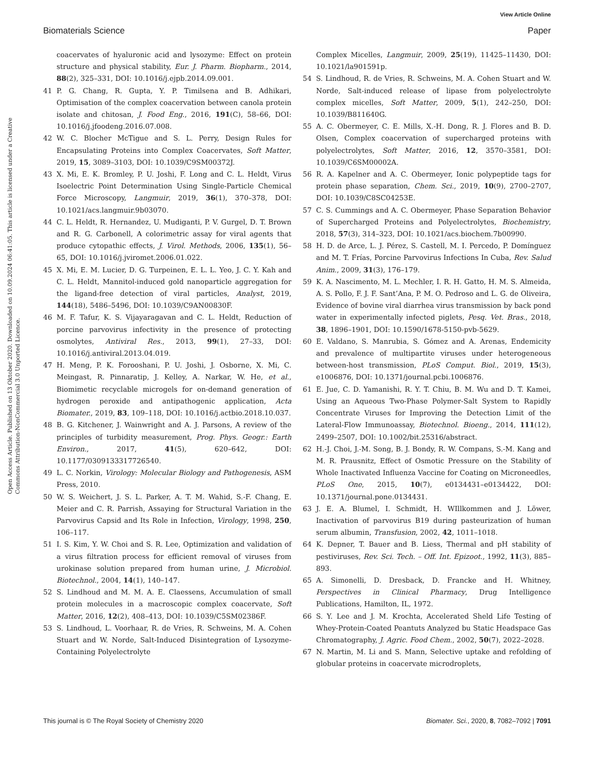View Article Online
Biomaterials Science Paper
Open Access Article. Published on 13 Oktober 2020. Downloaded on 10.09.2024 06:41:05. This article is licensed under a Creative Commons Attribution-NonCommercial 3.0 Unported Licence.
coacervates of hyaluronic acid and lysozyme: Effect on protein structure and physical stability, Eur. J. Pharm. Biopharm., 2014, 88(2), 325–331, DOI: 10.1016/j.ejpb.2014.09.001.
41 P. G. Chang, R. Gupta, Y. P. Timilsena and B. Adhikari, Optimisation of the complex coacervation between canola protein isolate and chitosan, J. Food Eng., 2016, 191(C), 58–66, DOI: 10.1016/j.jfoodeng.2016.07.008.
42 W. C. Blocher McTigue and S. L. Perry, Design Rules for Encapsulating Proteins into Complex Coacervates, Soft Matter, 2019, 15, 3089–3103, DOI: 10.1039/C9SM00372J.
43 X. Mi, E. K. Bromley, P. U. Joshi, F. Long and C. L. Heldt, Virus Isoelectric Point Determination Using Single-Particle Chemical Force Microscopy, Langmuir, 2019, 36(1), 370–378, DOI: 10.1021/acs.langmuir.9b03070.
44 C. L. Heldt, R. Hernandez, U. Mudiganti, P. V. Gurgel, D. T. Brown and R. G. Carbonell, A colorimetric assay for viral agents that produce cytopathic effects, J. Virol. Methods, 2006, 135(1), 56–65, DOI: 10.1016/j.jviromet.2006.01.022.
45 X. Mi, E. M. Lucier, D. G. Turpeinen, E. L. L. Yeo, J. C. Y. Kah and C. L. Heldt, Mannitol-induced gold nanoparticle aggregation for the ligand-free detection of viral particles, Analyst, 2019, 144(18), 5486–5496, DOI: 10.1039/C9AN00830F.
46 M. F. Tafur, K. S. Vijayaragavan and C. L. Heldt, Reduction of porcine parvovirus infectivity in the presence of protecting osmolytes, Antiviral Res., 2013, 99(1), 27–33, DOI: 10.1016/j.antiviral.2013.04.019.
47 H. Meng, P. K. Forooshani, P. U. Joshi, J. Osborne, X. Mi, C. Meingast, R. Pinnaratip, J. Kelley, A. Narkar, W. He, et al., Biomimetic recyclable microgels for on-demand generation of hydrogen peroxide and antipathogenic application, Acta Biomater., 2019, 83, 109–118, DOI: 10.1016/j.actbio.2018.10.037.
48 B. G. Kitchener, J. Wainwright and A. J. Parsons, A review of the principles of turbidity measurement, Prog. Phys. Geogr.: Earth Environ., 2017, 41(5), 620–642, DOI: 10.1177/0309133317726540.
49 L. C. Norkin, Virology: Molecular Biology and Pathogenesis, ASM Press, 2010.
50 W. S. Weichert, J. S. L. Parker, A. T. M. Wahid, S.-F. Chang, E. Meier and C. R. Parrish, Assaying for Structural Variation in the Parvovirus Capsid and Its Role in Infection, Virology, 1998, 250, 106–117.
51 I. S. Kim, Y. W. Choi and S. R. Lee, Optimization and validation of a virus filtration process for efficient removal of viruses from urokinase solution prepared from human urine, J. Microbiol. Biotechnol., 2004, 14(1), 140–147.
52 S. Lindhoud and M. M. A. E. Claessens, Accumulation of small protein molecules in a macroscopic complex coacervate, Soft Matter, 2016, 12(2), 408–413, DOI: 10.1039/C5SM02386F.
53 S. Lindhoud, L. Voorhaar, R. de Vries, R. Schweins, M. A. Cohen Stuart and W. Norde, Salt-Induced Disintegration of Lysozyme-Containing Polyelectrolyte
Complex Micelles, Langmuir, 2009, 25(19), 11425–11430, DOI: 10.1021/la901591p.
54 S. Lindhoud, R. de Vries, R. Schweins, M. A. Cohen Stuart and W. Norde, Salt-induced release of lipase from polyelectrolyte complex micelles, Soft Matter, 2009, 5(1), 242–250, DOI: 10.1039/B811640G.
55 A. C. Obermeyer, C. E. Mills, X.-H. Dong, R. J. Flores and B. D. Olsen, Complex coacervation of supercharged proteins with polyelectrolytes, Soft Matter, 2016, 12, 3570–3581, DOI: 10.1039/C6SM00002A.
56 R. A. Kapelner and A. C. Obermeyer, Ionic polypeptide tags for protein phase separation, Chem. Sci., 2019, 10(9), 2700–2707, DOI: 10.1039/C8SC04253E.
57 C. S. Cummings and A. C. Obermeyer, Phase Separation Behavior of Supercharged Proteins and Polyelectrolytes, Biochemistry, 2018, 57(3), 314–323, DOI: 10.1021/acs.biochem.7b00990.
58 H. D. de Arce, L. J. Pérez, S. Castell, M. I. Percedo, P. Domínguez and M. T. Frías, Porcine Parvovirus Infections In Cuba, Rev. Salud Anim., 2009, 31(3), 176–179.
59 K. A. Nascimento, M. L. Mechler, I. R. H. Gatto, H. M. S. Almeida, A. S. Pollo, F. J. F. Sant’Ana, P. M. O. Pedroso and L. G. de Oliveira, Evidence of bovine viral diarrhea virus transmission by back pond water in experimentally infected piglets, Pesq. Vet. Bras., 2018, 38, 1896–1901, DOI: 10.1590/1678-5150-pvb-5629.
60 E. Valdano, S. Manrubia, S. Gómez and A. Arenas, Endemicity and prevalence of multipartite viruses under heterogeneous between-host transmission, PLoS Comput. Biol., 2019, 15(3), e1006876, DOI: 10.1371/journal.pcbi.1006876.
61 E. Jue, C. D. Yamanishi, R. Y. T. Chiu, B. M. Wu and D. T. Kamei, Using an Aqueous Two-Phase Polymer-Salt System to Rapidly Concentrate Viruses for Improving the Detection Limit of the Lateral-Flow Immunoassay, Biotechnol. Bioeng., 2014, 111(12), 2499–2507, DOI: 10.1002/bit.25316/abstract.
62 H.-J. Choi, J.-M. Song, B. J. Bondy, R. W. Compans, S.-M. Kang and M. R. Prausnitz, Effect of Osmotic Pressure on the Stability of Whole Inactivated Influenza Vaccine for Coating on Microneedles, PLoS One, 2015, 10(7), e0134431–e0134422, DOI: 10.1371/journal.pone.0134431.
63 J. E. A. Blumel, I. Schmidt, H. WIllkommen and J. Löwer, Inactivation of parvovirus B19 during pasteurization of human serum albumin, Transfusion, 2002, 42, 1011–1018.
64 K. Depner, T. Bauer and B. Liess, Thermal and pH stability of pestiviruses, Rev. Sci. Tech. – Off. Int. Epizoot., 1992, 11(3), 885–893.
65 A. Simonelli, D. Dresback, D. Francke and H. Whitney, Perspectives in Clinical Pharmacy, Drug Intelligence Publications, Hamilton, IL, 1972.
66 S. Y. Lee and J. M. Krochta, Accelerated Sheld Life Testing of Whey-Protein-Coated Peantuts Analyzed bu Static Headspace Gas Chromatography, J. Agric. Food Chem., 2002, 50(7), 2022–2028.
67 N. Martin, M. Li and S. Mann, Selective uptake and refolding of globular proteins in coacervate microdroplets,
This journal is © The Royal Society of Chemistry 2020 Biomater. Sci., 2020, 8, 7082–7092 | 7091